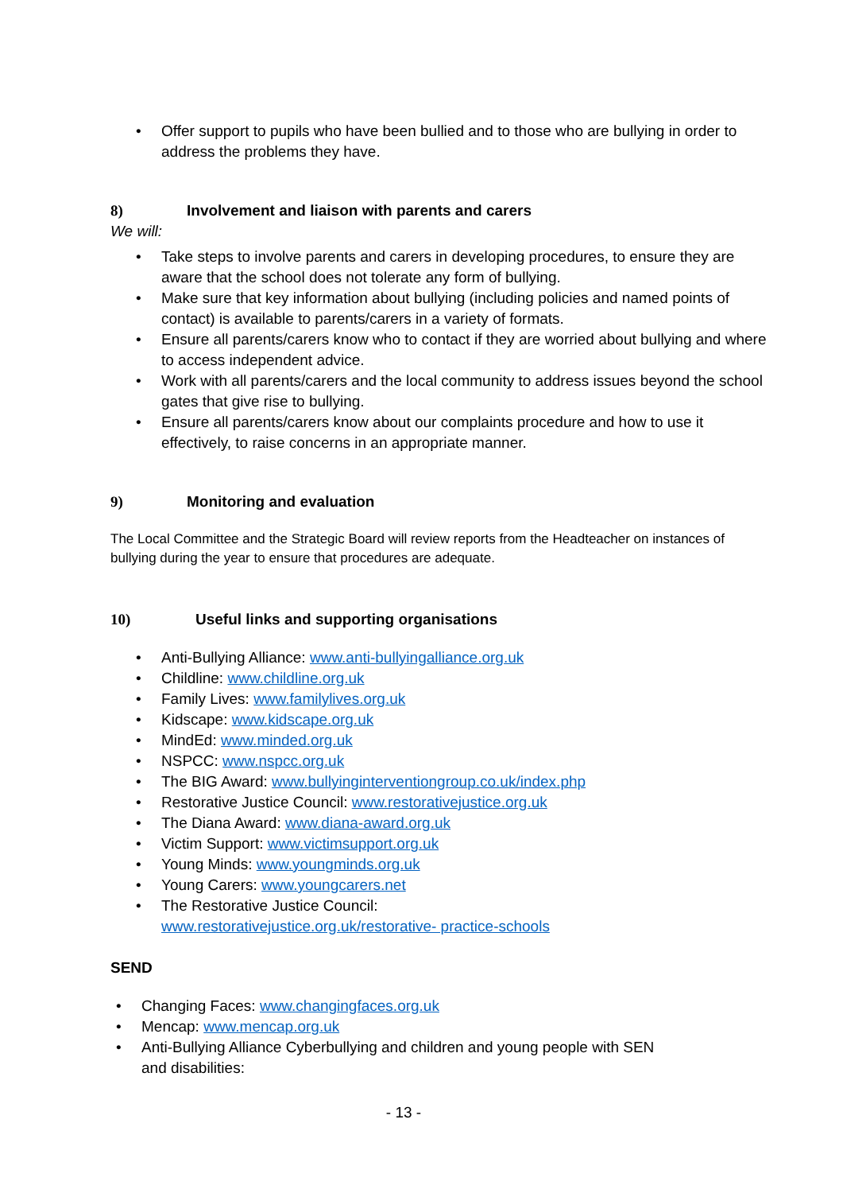• Offer support to pupils who have been bullied and to those who are bullying in order to address the problems they have.
8) Involvement and liaison with parents and carers
We will:
• Take steps to involve parents and carers in developing procedures, to ensure they are aware that the school does not tolerate any form of bullying.
• Make sure that key information about bullying (including policies and named points of contact) is available to parents/carers in a variety of formats.
• Ensure all parents/carers know who to contact if they are worried about bullying and where to access independent advice.
• Work with all parents/carers and the local community to address issues beyond the school gates that give rise to bullying.
• Ensure all parents/carers know about our complaints procedure and how to use it effectively, to raise concerns in an appropriate manner.
9) Monitoring and evaluation
The Local Committee and the Strategic Board will review reports from the Headteacher on instances of bullying during the year to ensure that procedures are adequate.
10) Useful links and supporting organisations
• Anti-Bullying Alliance: www.anti-bullyingalliance.org.uk
• Childline: www.childline.org.uk
• Family Lives: www.familylives.org.uk
• Kidscape: www.kidscape.org.uk
• MindEd: www.minded.org.uk
• NSPCC: www.nspcc.org.uk
• The BIG Award: www.bullyinginterventiongroup.co.uk/index.php
• Restorative Justice Council: www.restorativejustice.org.uk
• The Diana Award: www.diana-award.org.uk
• Victim Support: www.victimsupport.org.uk
• Young Minds: www.youngminds.org.uk
• Young Carers: www.youngcarers.net
• The Restorative Justice Council:
www.restorativejustice.org.uk/restorative- practice-schools
SEND
• Changing Faces: www.changingfaces.org.uk
• Mencap: www.mencap.org.uk
• Anti-Bullying Alliance Cyberbullying and children and young people with SEN
and disabilities:
- 13 -